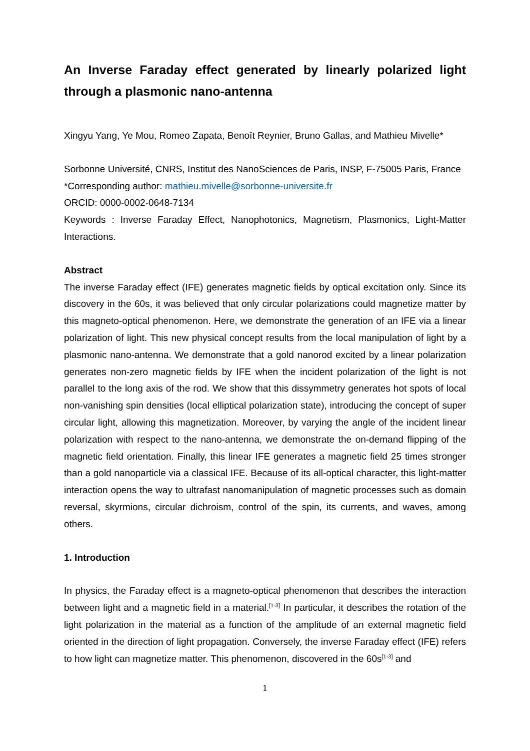An Inverse Faraday effect generated by linearly polarized light through a plasmonic nano-antenna
Xingyu Yang, Ye Mou, Romeo Zapata, Benoît Reynier, Bruno Gallas, and Mathieu Mivelle*
Sorbonne Université, CNRS, Institut des NanoSciences de Paris, INSP, F-75005 Paris, France
*Corresponding author: mathieu.mivelle@sorbonne-universite.fr
ORCID: 0000-0002-0648-7134
Keywords : Inverse Faraday Effect, Nanophotonics, Magnetism, Plasmonics, Light-Matter Interactions.
Abstract
The inverse Faraday effect (IFE) generates magnetic fields by optical excitation only. Since its discovery in the 60s, it was believed that only circular polarizations could magnetize matter by this magneto-optical phenomenon. Here, we demonstrate the generation of an IFE via a linear polarization of light. This new physical concept results from the local manipulation of light by a plasmonic nano-antenna. We demonstrate that a gold nanorod excited by a linear polarization generates non-zero magnetic fields by IFE when the incident polarization of the light is not parallel to the long axis of the rod. We show that this dissymmetry generates hot spots of local non-vanishing spin densities (local elliptical polarization state), introducing the concept of super circular light, allowing this magnetization. Moreover, by varying the angle of the incident linear polarization with respect to the nano-antenna, we demonstrate the on-demand flipping of the magnetic field orientation. Finally, this linear IFE generates a magnetic field 25 times stronger than a gold nanoparticle via a classical IFE. Because of its all-optical character, this light-matter interaction opens the way to ultrafast nanomanipulation of magnetic processes such as domain reversal, skyrmions, circular dichroism, control of the spin, its currents, and waves, among others.
1. Introduction
In physics, the Faraday effect is a magneto-optical phenomenon that describes the interaction between light and a magnetic field in a material.<sup>[1-3]</sup> In particular, it describes the rotation of the light polarization in the material as a function of the amplitude of an external magnetic field oriented in the direction of light propagation. Conversely, the inverse Faraday effect (IFE) refers to how light can magnetize matter. This phenomenon, discovered in the 60s<sup>[1-3]</sup> and
1